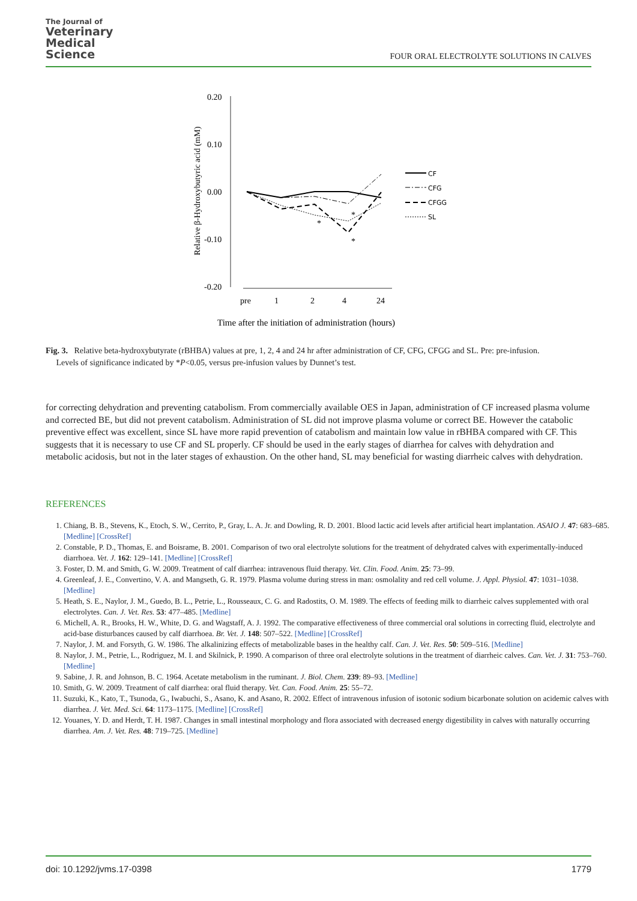The Journal of
Veterinary
Medical
Science
FOUR ORAL ELECTROLYTE SOLUTIONS IN CALVES
0.20
0.10
0.00
-0.10
-0.20
Relative β-Hydroxybutyric acid (mM)
pre
1
2
4
24
*
*
*
CF
CFG
CFGG
SL
Time after the initiation of administration (hours)
Fig. 3. Relative beta-hydroxybutyrate (rBHBA) values at pre, 1, 2, 4 and 24 hr after administration of CF, CFG, CFGG and SL. Pre: pre-infusion.
Levels of significance indicated by *P<0.05, versus pre-infusion values by Dunnet’s test.
for correcting dehydration and preventing catabolism. From commercially available OES in Japan, administration of CF increased plasma volume and corrected BE, but did not prevent catabolism. Administration of SL did not improve plasma volume or correct BE. However the catabolic preventive effect was excellent, since SL have more rapid prevention of catabolism and maintain low value in rBHBA compared with CF. This suggests that it is necessary to use CF and SL properly. CF should be used in the early stages of diarrhea for calves with dehydration and metabolic acidosis, but not in the later stages of exhaustion. On the other hand, SL may beneficial for wasting diarrheic calves with dehydration.
REFERENCES
1. Chiang, B. B., Stevens, K., Etoch, S. W., Cerrito, P., Gray, L. A. Jr. and Dowling, R. D. 2001. Blood lactic acid levels after artificial heart implantation. ASAIO J. 47: 683–685. [Medline] [CrossRef]
2. Constable, P. D., Thomas, E. and Boisrame, B. 2001. Comparison of two oral electrolyte solutions for the treatment of dehydrated calves with experimentally-induced diarrhoea. Vet. J. 162: 129–141. [Medline] [CrossRef]
3. Foster, D. M. and Smith, G. W. 2009. Treatment of calf diarrhea: intravenous fluid therapy. Vet. Clin. Food. Anim. 25: 73–99.
4. Greenleaf, J. E., Convertino, V. A. and Mangseth, G. R. 1979. Plasma volume during stress in man: osmolality and red cell volume. J. Appl. Physiol. 47: 1031–1038. [Medline]
5. Heath, S. E., Naylor, J. M., Guedo, B. L., Petrie, L., Rousseaux, C. G. and Radostits, O. M. 1989. The effects of feeding milk to diarrheic calves supplemented with oral electrolytes. Can. J. Vet. Res. 53: 477–485. [Medline]
6. Michell, A. R., Brooks, H. W., White, D. G. and Wagstaff, A. J. 1992. The comparative effectiveness of three commercial oral solutions in correcting fluid, electrolyte and acid-base disturbances caused by calf diarrhoea. Br. Vet. J. 148: 507–522. [Medline] [CrossRef]
7. Naylor, J. M. and Forsyth, G. W. 1986. The alkalinizing effects of metabolizable bases in the healthy calf. Can. J. Vet. Res. 50: 509–516. [Medline]
8. Naylor, J. M., Petrie, L., Rodriguez, M. I. and Skilnick, P. 1990. A comparison of three oral electrolyte solutions in the treatment of diarrheic calves. Can. Vet. J. 31: 753–760. [Medline]
9. Sabine, J. R. and Johnson, B. C. 1964. Acetate metabolism in the ruminant. J. Biol. Chem. 239: 89–93. [Medline]
10. Smith, G. W. 2009. Treatment of calf diarrhea: oral fluid therapy. Vet. Can. Food. Anim. 25: 55–72.
11. Suzuki, K., Kato, T., Tsunoda, G., Iwabuchi, S., Asano, K. and Asano, R. 2002. Effect of intravenous infusion of isotonic sodium bicarbonate solution on acidemic calves with diarrhea. J. Vet. Med. Sci. 64: 1173–1175. [Medline] [CrossRef]
12. Youanes, Y. D. and Herdt, T. H. 1987. Changes in small intestinal morphology and flora associated with decreased energy digestibility in calves with naturally occurring diarrhea. Am. J. Vet. Res. 48: 719–725. [Medline]
doi: 10.1292/jvms.17-0398 1779